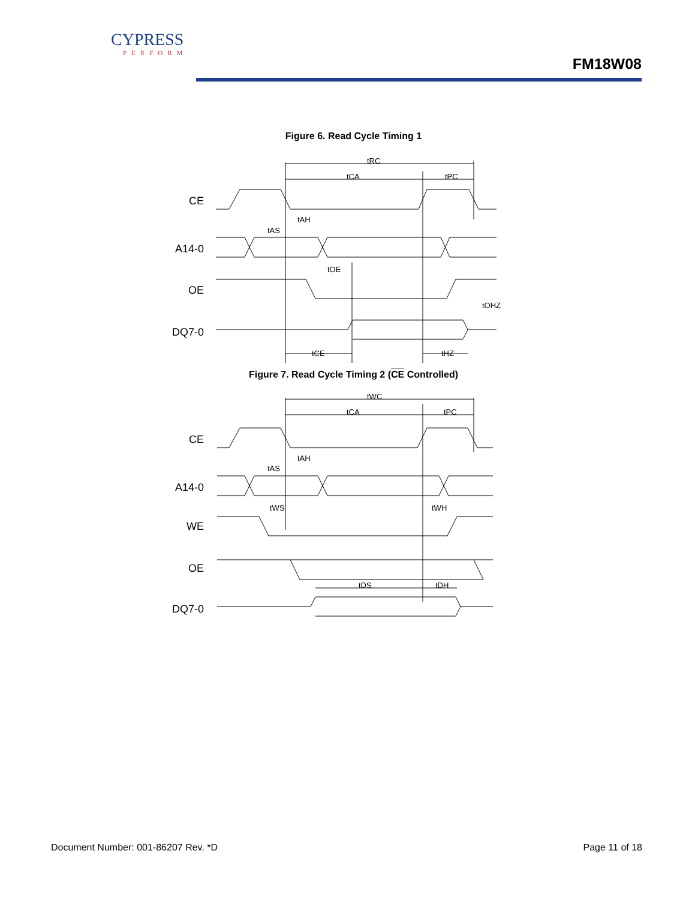CYPRESS
PERFORM
FM18W08
Figure 6. Read Cycle Timing 1
CE
A14-0
OE
DQ7-0
tRC
tCA
tPC
tAH
tAS
tOE
tOHZ
tCE
tHZ
Figure 7. Read Cycle Timing 2 (CE Controlled)
CE
A14-0
WE
OE
DQ7-0
tWC
tCA
tPC
tAH
tAS
tWS
tWH
tDS
tDH
Document Number: 001-86207 Rev. *D Page 11 of 18